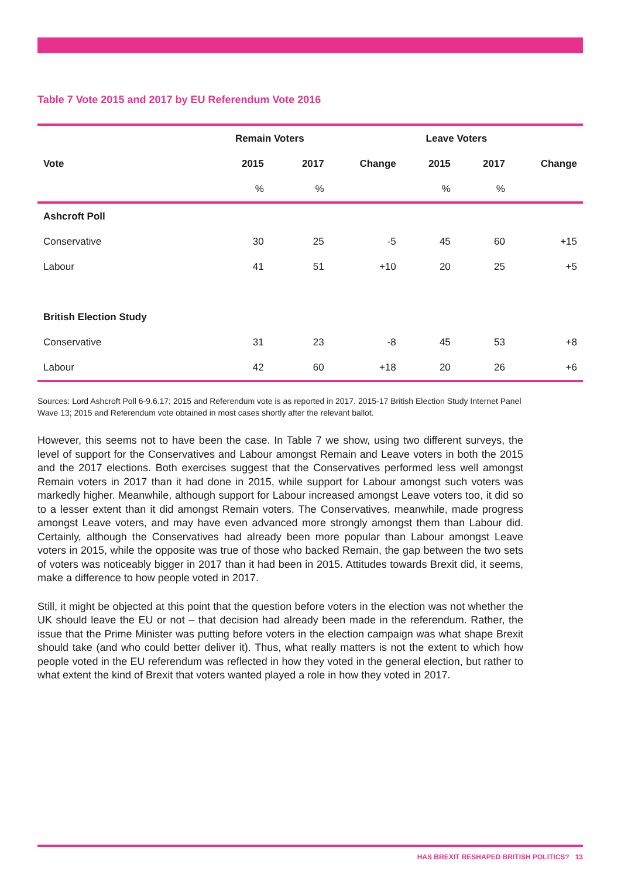Table 7 Vote 2015 and 2017 by EU Referendum Vote 2016
| | Remain Voters | | | Leave Voters | | |
| --- | --- | --- | --- | --- | --- | --- |
| Vote | 2015 | 2017 | Change | 2015 | 2017 | Change |
| | % | % | | % | % | |
| Ashcroft Poll | | | | | | |
| Conservative | 30 | 25 | -5 | 45 | 60 | +15 |
| Labour | 41 | 51 | +10 | 20 | 25 | +5 |
| British Election Study | | | | | | |
| Conservative | 31 | 23 | -8 | 45 | 53 | +8 |
| Labour | 42 | 60 | +18 | 20 | 26 | +6 |
Sources: Lord Ashcroft Poll 6-9.6.17; 2015 and Referendum vote is as reported in 2017. 2015-17 British Election Study Internet Panel Wave 13; 2015 and Referendum vote obtained in most cases shortly after the relevant ballot.
However, this seems not to have been the case. In Table 7 we show, using two different surveys, the level of support for the Conservatives and Labour amongst Remain and Leave voters in both the 2015 and the 2017 elections. Both exercises suggest that the Conservatives performed less well amongst Remain voters in 2017 than it had done in 2015, while support for Labour amongst such voters was markedly higher. Meanwhile, although support for Labour increased amongst Leave voters too, it did so to a lesser extent than it did amongst Remain voters. The Conservatives, meanwhile, made progress amongst Leave voters, and may have even advanced more strongly amongst them than Labour did. Certainly, although the Conservatives had already been more popular than Labour amongst Leave voters in 2015, while the opposite was true of those who backed Remain, the gap between the two sets of voters was noticeably bigger in 2017 than it had been in 2015. Attitudes towards Brexit did, it seems, make a difference to how people voted in 2017.
Still, it might be objected at this point that the question before voters in the election was not whether the UK should leave the EU or not – that decision had already been made in the referendum. Rather, the issue that the Prime Minister was putting before voters in the election campaign was what shape Brexit should take (and who could better deliver it). Thus, what really matters is not the extent to which how people voted in the EU referendum was reflected in how they voted in the general election, but rather to what extent the kind of Brexit that voters wanted played a role in how they voted in 2017.
HAS BREXIT RESHAPED BRITISH POLITICS? 13